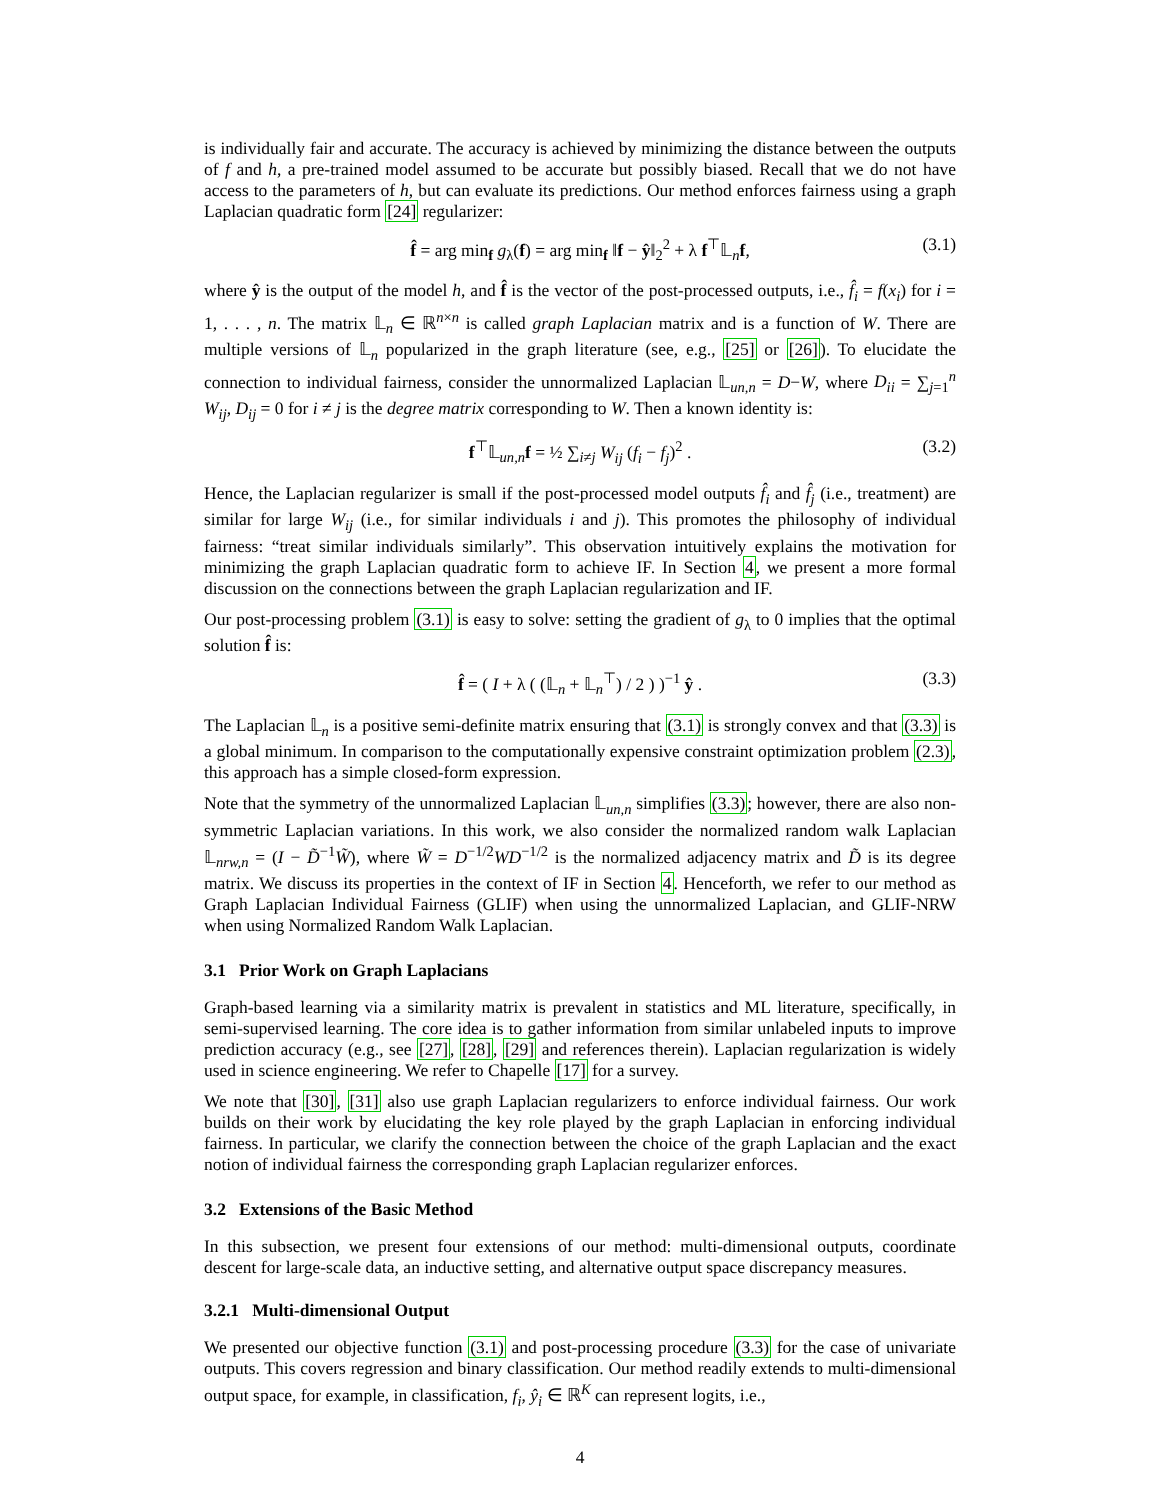is individually fair and accurate. The accuracy is achieved by minimizing the distance between the outputs of f and h, a pre-trained model assumed to be accurate but possibly biased. Recall that we do not have access to the parameters of h, but can evaluate its predictions. Our method enforces fairness using a graph Laplacian quadratic form [24] regularizer:
f̂ = arg min<sub>f</sub> g<sub>λ</sub>(f) = arg min<sub>f</sub> ‖f − ŷ‖<sub>2</sub><sup>2</sup> + λ f<sup>⊤</sup>𝕃<sub>n</sub>f, (3.1)
where ŷ is the output of the model h, and f̂ is the vector of the post-processed outputs, i.e., f̂<sub>i</sub> = f(x<sub>i</sub>) for i = 1, . . . , n. The matrix 𝕃<sub>n</sub> ∈ ℝ<sup>n×n</sup> is called graph Laplacian matrix and is a function of W. There are multiple versions of 𝕃<sub>n</sub> popularized in the graph literature (see, e.g., [25] or [26]). To elucidate the connection to individual fairness, consider the unnormalized Laplacian 𝕃<sub>un,n</sub> = D−W, where D<sub>ii</sub> = ∑<sub>j=1</sub><sup>n</sup> W<sub>ij</sub>, D<sub>ij</sub> = 0 for i ≠ j is the degree matrix corresponding to W. Then a known identity is:
f<sup>⊤</sup>𝕃<sub>un,n</sub>f = ½ ∑<sub>i≠j</sub> W<sub>ij</sub> (f<sub>i</sub> − f<sub>j</sub>)<sup>2</sup> . (3.2)
Hence, the Laplacian regularizer is small if the post-processed model outputs f̂<sub>i</sub> and f̂<sub>j</sub> (i.e., treatment) are similar for large W<sub>ij</sub> (i.e., for similar individuals i and j). This promotes the philosophy of individual fairness: “treat similar individuals similarly”. This observation intuitively explains the motivation for minimizing the graph Laplacian quadratic form to achieve IF. In Section 4, we present a more formal discussion on the connections between the graph Laplacian regularization and IF.
Our post-processing problem (3.1) is easy to solve: setting the gradient of g<sub>λ</sub> to 0 implies that the optimal solution f̂ is:
f̂ = ( I + λ ( (𝕃<sub>n</sub> + 𝕃<sub>n</sub><sup>⊤</sup>) / 2 ) )<sup>−1</sup> ŷ . (3.3)
The Laplacian 𝕃<sub>n</sub> is a positive semi-definite matrix ensuring that (3.1) is strongly convex and that (3.3) is a global minimum. In comparison to the computationally expensive constraint optimization problem (2.3), this approach has a simple closed-form expression.
Note that the symmetry of the unnormalized Laplacian 𝕃<sub>un,n</sub> simplifies (3.3); however, there are also non-symmetric Laplacian variations. In this work, we also consider the normalized random walk Laplacian 𝕃<sub>nrw,n</sub> = (I − D̃<sup>−1</sup>W̃), where W̃ = D<sup>−1/2</sup>WD<sup>−1/2</sup> is the normalized adjacency matrix and D̃ is its degree matrix. We discuss its properties in the context of IF in Section 4. Henceforth, we refer to our method as Graph Laplacian Individual Fairness (GLIF) when using the unnormalized Laplacian, and GLIF-NRW when using Normalized Random Walk Laplacian.
3.1 Prior Work on Graph Laplacians
Graph-based learning via a similarity matrix is prevalent in statistics and ML literature, specifically, in semi-supervised learning. The core idea is to gather information from similar unlabeled inputs to improve prediction accuracy (e.g., see [27], [28], [29] and references therein). Laplacian regularization is widely used in science engineering. We refer to Chapelle [17] for a survey.
We note that [30], [31] also use graph Laplacian regularizers to enforce individual fairness. Our work builds on their work by elucidating the key role played by the graph Laplacian in enforcing individual fairness. In particular, we clarify the connection between the choice of the graph Laplacian and the exact notion of individual fairness the corresponding graph Laplacian regularizer enforces.
3.2 Extensions of the Basic Method
In this subsection, we present four extensions of our method: multi-dimensional outputs, coordinate descent for large-scale data, an inductive setting, and alternative output space discrepancy measures.
3.2.1 Multi-dimensional Output
We presented our objective function (3.1) and post-processing procedure (3.3) for the case of univariate outputs. This covers regression and binary classification. Our method readily extends to multi-dimensional output space, for example, in classification, f<sub>i</sub>, ŷ<sub>i</sub> ∈ ℝ<sup>K</sup> can represent logits, i.e.,
4